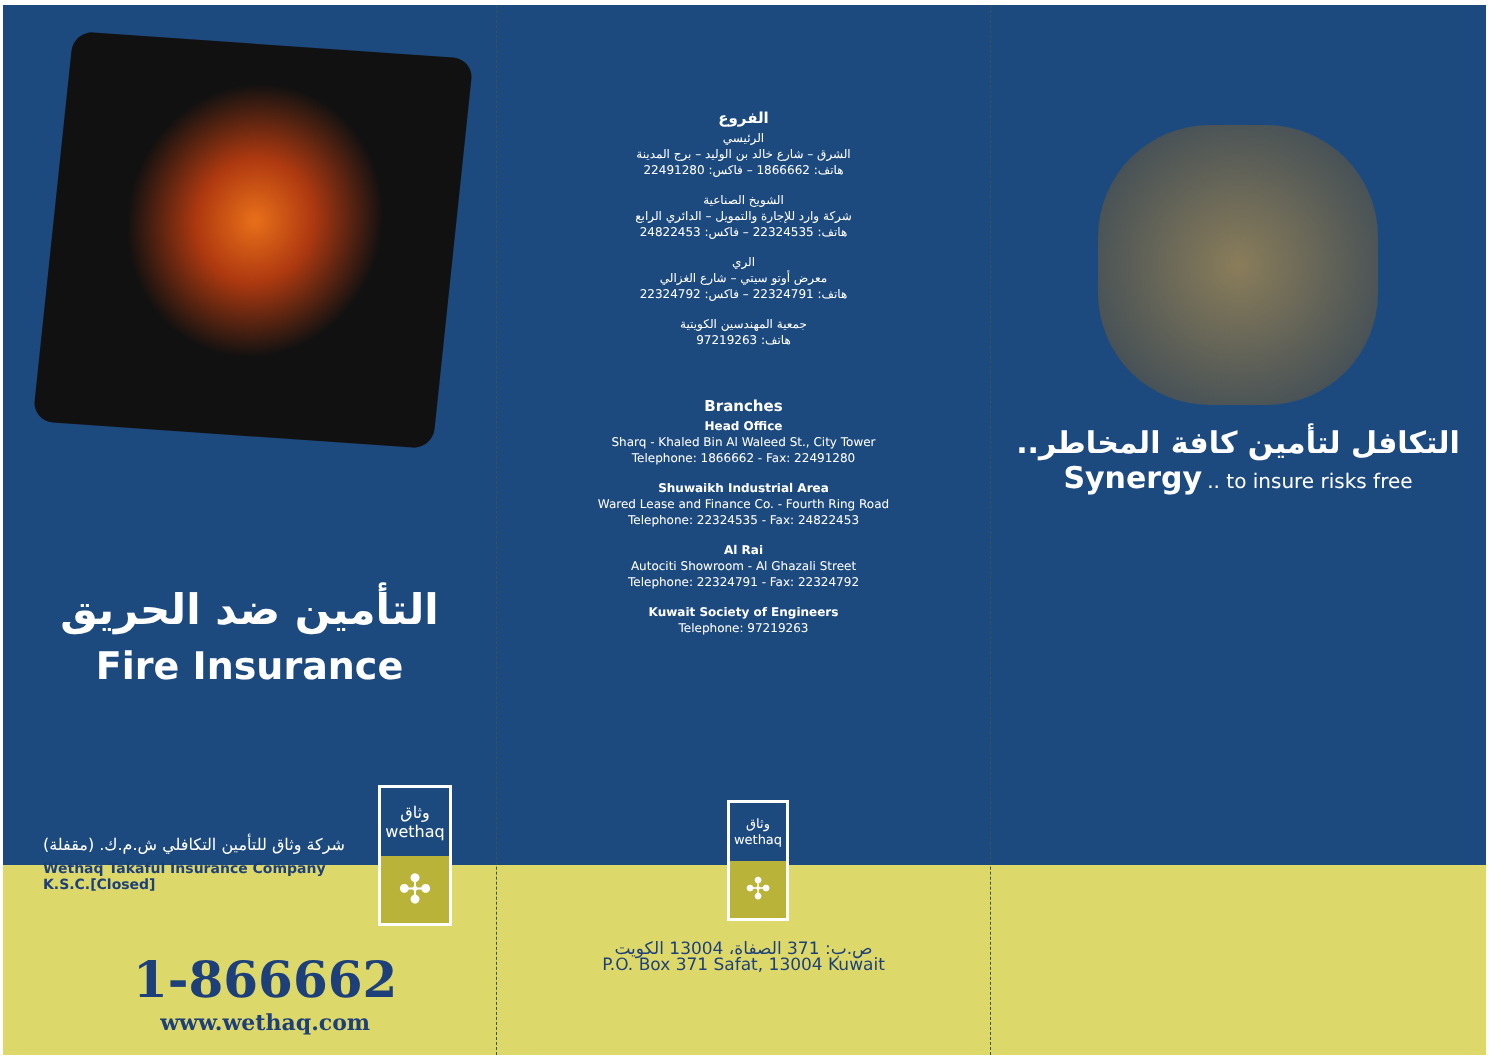التأمين ضد الحريق
Fire Insurance
شركة وثاق للتأمين التكافلي ش.م.ك. (مقفلة)
Wethaq Takaful Insurance Company K.S.C.[Closed]
وثاق
wethaq
✣
1-866662
www.wethaq.com
الفروع
الرئيسي
الشرق – شارع خالد بن الوليد – برج المدينة
هاتف: 1866662 – فاكس: 22491280
الشويخ الصناعية
شركة وارد للإجارة والتمويل – الدائري الرابع
هاتف: 22324535 – فاكس: 24822453
الري
معرض أوتو سيتي – شارع الغزالي
هاتف: 22324791 – فاكس: 22324792
جمعية المهندسين الكويتية
هاتف: 97219263
Branches
Head Office
Sharq - Khaled Bin Al Waleed St., City Tower
Telephone: 1866662 - Fax: 22491280
Shuwaikh Industrial Area
Wared Lease and Finance Co. - Fourth Ring Road
Telephone: 22324535 - Fax: 24822453
Al Rai
Autociti Showroom - Al Ghazali Street
Telephone: 22324791 - Fax: 22324792
Kuwait Society of Engineers
Telephone: 97219263
وثاق
wethaq
✣
ص.ب: 371 الصفاة، 13004 الكويت
P.O. Box 371 Safat, 13004 Kuwait
التكافل لتأمين كافة المخاطر..
Synergy .. to insure risks free